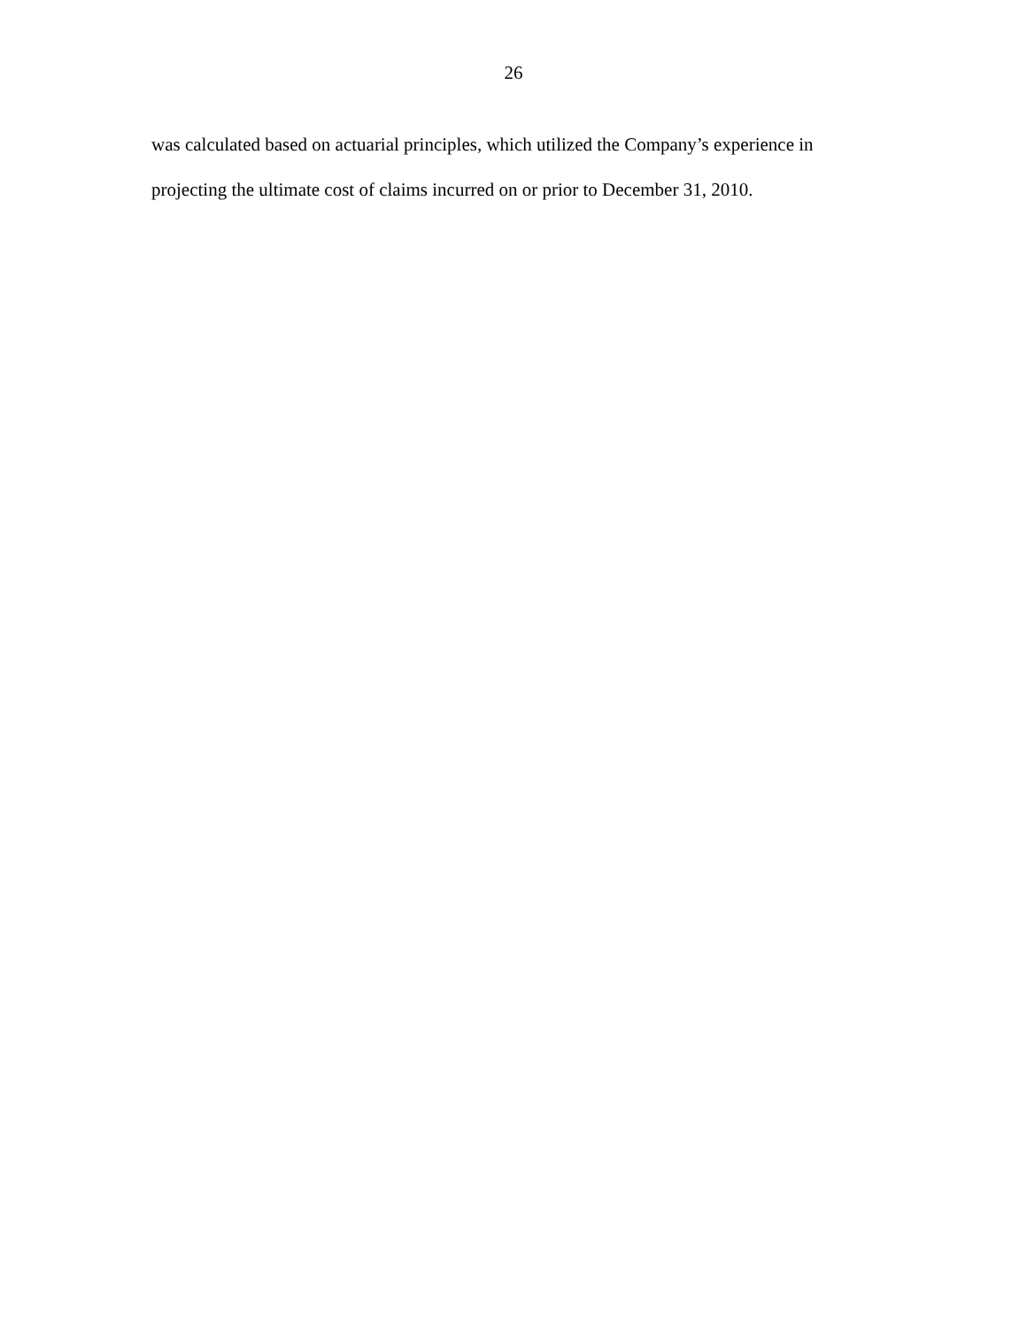26
was calculated based on actuarial principles, which utilized the Company’s experience in projecting the ultimate cost of claims incurred on or prior to December 31, 2010.